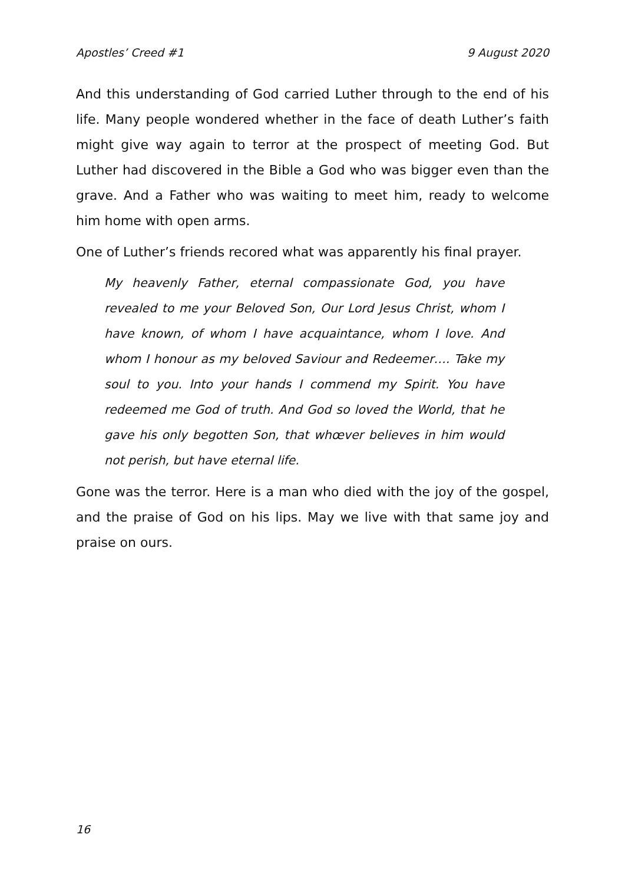Apostles’ Creed #1 9 August 2020
And this understanding of God carried Luther through to the end of his life. Many people wondered whether in the face of death Luther’s faith might give way again to terror at the prospect of meeting God. But Luther had discovered in the Bible a God who was bigger even than the grave. And a Father who was waiting to meet him, ready to welcome him home with open arms.
One of Luther’s friends recored what was apparently his final prayer.
My heavenly Father, eternal compassionate God, you have revealed to me your Beloved Son, Our Lord Jesus Christ, whom I have known, of whom I have acquaintance, whom I love. And whom I honour as my beloved Saviour and Redeemer…. Take my soul to you. Into your hands I commend my Spirit. You have redeemed me God of truth. And God so loved the World, that he gave his only begotten Son, that whœver believes in him would not perish, but have eternal life.
Gone was the terror. Here is a man who died with the joy of the gospel, and the praise of God on his lips. May we live with that same joy and praise on ours.
16